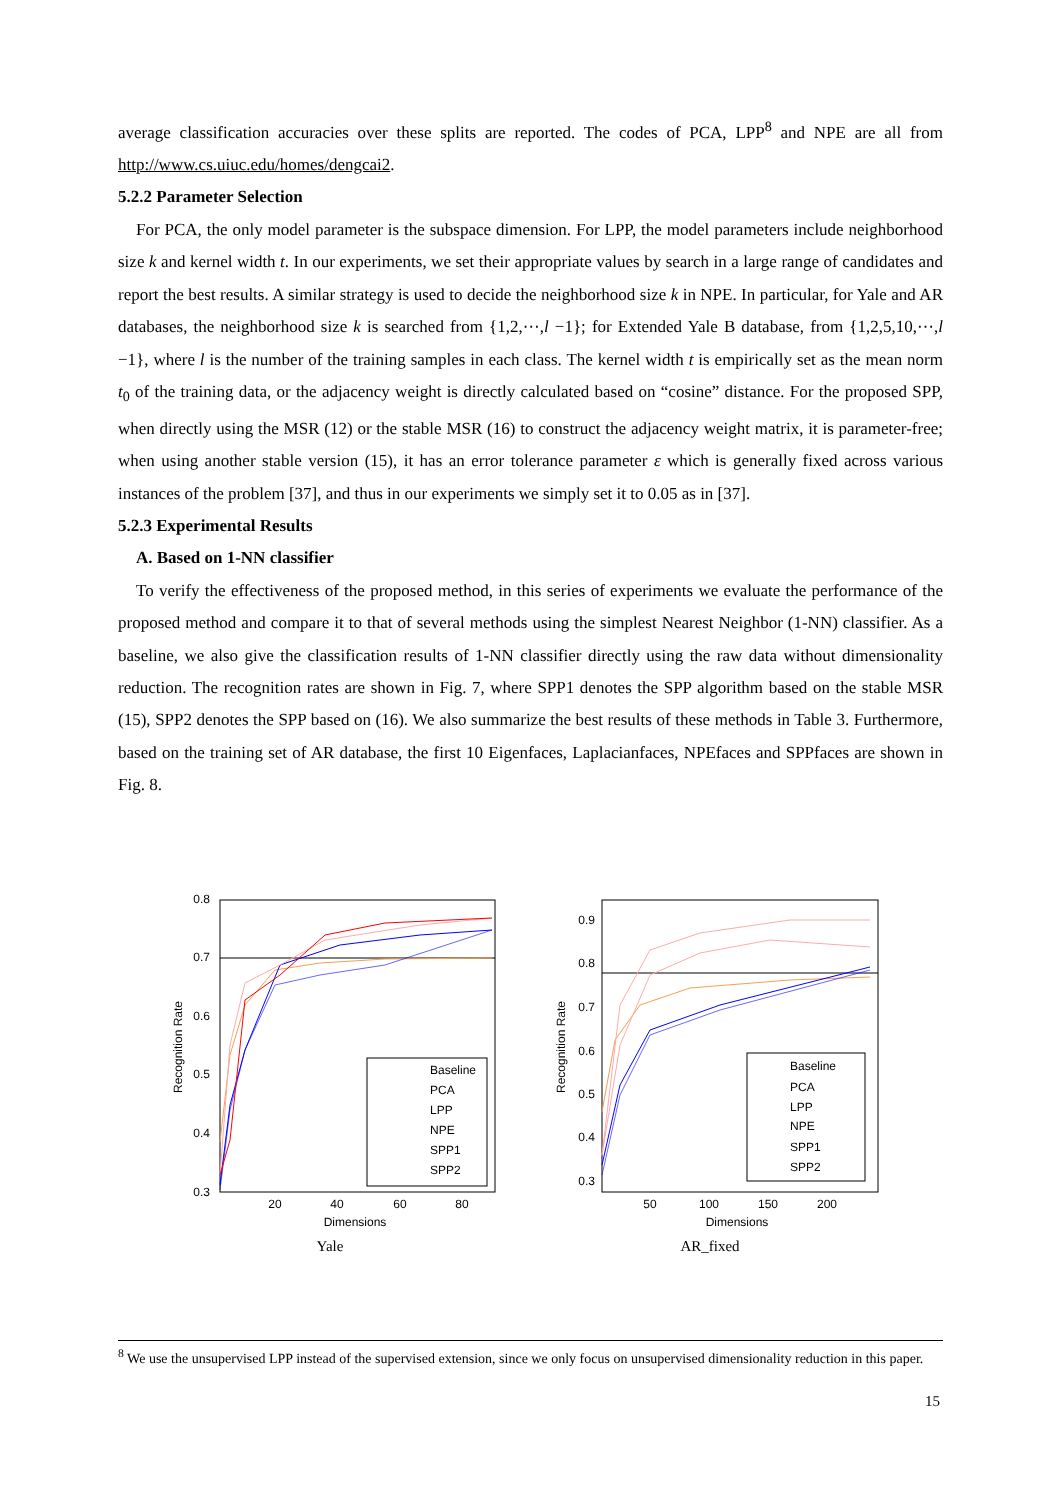average classification accuracies over these splits are reported. The codes of PCA, LPP<sup>8</sup> and NPE are all from http://www.cs.uiuc.edu/homes/dengcai2.
5.2.2 Parameter Selection
For PCA, the only model parameter is the subspace dimension. For LPP, the model parameters include neighborhood size k and kernel width t. In our experiments, we set their appropriate values by search in a large range of candidates and report the best results. A similar strategy is used to decide the neighborhood size k in NPE. In particular, for Yale and AR databases, the neighborhood size k is searched from {1,2,⋯,l −1}; for Extended Yale B database, from {1,2,5,10,⋯,l −1}, where l is the number of the training samples in each class. The kernel width t is empirically set as the mean norm t<sub>0</sub> of the training data, or the adjacency weight is directly calculated based on “cosine” distance. For the proposed SPP, when directly using the MSR (12) or the stable MSR (16) to construct the adjacency weight matrix, it is parameter-free; when using another stable version (15), it has an error tolerance parameter ε which is generally fixed across various instances of the problem [37], and thus in our experiments we simply set it to 0.05 as in [37].
5.2.3 Experimental Results
A. Based on 1-NN classifier
To verify the effectiveness of the proposed method, in this series of experiments we evaluate the performance of the proposed method and compare it to that of several methods using the simplest Nearest Neighbor (1-NN) classifier. As a baseline, we also give the classification results of 1-NN classifier directly using the raw data without dimensionality reduction. The recognition rates are shown in Fig. 7, where SPP1 denotes the SPP algorithm based on the stable MSR (15), SPP2 denotes the SPP based on (16). We also summarize the best results of these methods in Table 3. Furthermore, based on the training set of AR database, the first 10 Eigenfaces, Laplacianfaces, NPEfaces and SPPfaces are shown in Fig. 8.
0.8
0.7
0.6
0.5
0.4
0.3
20
40
60
80
Dimensions
Recognition Rate
Baseline
PCA
LPP
NPE
SPP1
SPP2
Yale
0.9
0.8
0.7
0.6
0.5
0.4
0.3
50
100
150
200
Dimensions
Recognition Rate
Baseline
PCA
LPP
NPE
SPP1
SPP2
AR_fixed
<sup>8</sup> We use the unsupervised LPP instead of the supervised extension, since we only focus on unsupervised dimensionality reduction in this paper.
15